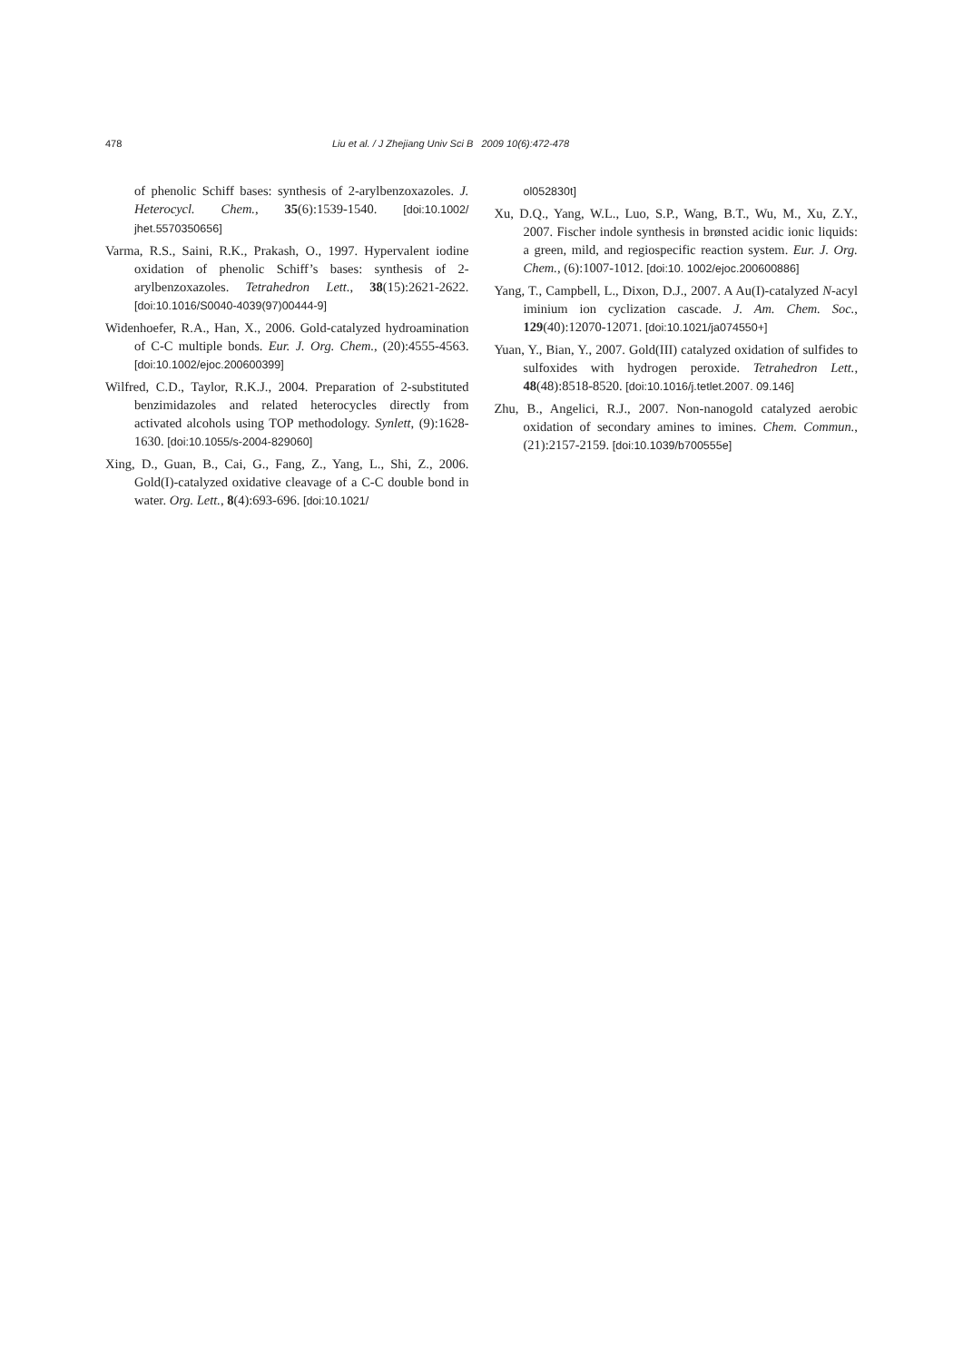478 Liu et al. / J Zhejiang Univ Sci B 2009 10(6):472-478
of phenolic Schiff bases: synthesis of 2-arylbenzoxazoles. J. Heterocycl. Chem., 35(6):1539-1540. [doi:10.1002/ jhet.5570350656]
Varma, R.S., Saini, R.K., Prakash, O., 1997. Hypervalent iodine oxidation of phenolic Schiff’s bases: synthesis of 2-arylbenzoxazoles. Tetrahedron Lett., 38(15):2621-2622. [doi:10.1016/S0040-4039(97)00444-9]
Widenhoefer, R.A., Han, X., 2006. Gold-catalyzed hydroamination of C-C multiple bonds. Eur. J. Org. Chem., (20):4555-4563. [doi:10.1002/ejoc.200600399]
Wilfred, C.D., Taylor, R.K.J., 2004. Preparation of 2-substituted benzimidazoles and related heterocycles directly from activated alcohols using TOP methodology. Synlett, (9):1628-1630. [doi:10.1055/s-2004-829060]
Xing, D., Guan, B., Cai, G., Fang, Z., Yang, L., Shi, Z., 2006. Gold(I)-catalyzed oxidative cleavage of a C-C double bond in water. Org. Lett., 8(4):693-696. [doi:10.1021/
ol052830t]
Xu, D.Q., Yang, W.L., Luo, S.P., Wang, B.T., Wu, M., Xu, Z.Y., 2007. Fischer indole synthesis in brønsted acidic ionic liquids: a green, mild, and regiospecific reaction system. Eur. J. Org. Chem., (6):1007-1012. [doi:10. 1002/ejoc.200600886]
Yang, T., Campbell, L., Dixon, D.J., 2007. A Au(I)-catalyzed N-acyl iminium ion cyclization cascade. J. Am. Chem. Soc., 129(40):12070-12071. [doi:10.1021/ja074550+]
Yuan, Y., Bian, Y., 2007. Gold(III) catalyzed oxidation of sulfides to sulfoxides with hydrogen peroxide. Tetrahedron Lett., 48(48):8518-8520. [doi:10.1016/j.tetlet.2007. 09.146]
Zhu, B., Angelici, R.J., 2007. Non-nanogold catalyzed aerobic oxidation of secondary amines to imines. Chem. Commun., (21):2157-2159. [doi:10.1039/b700555e]